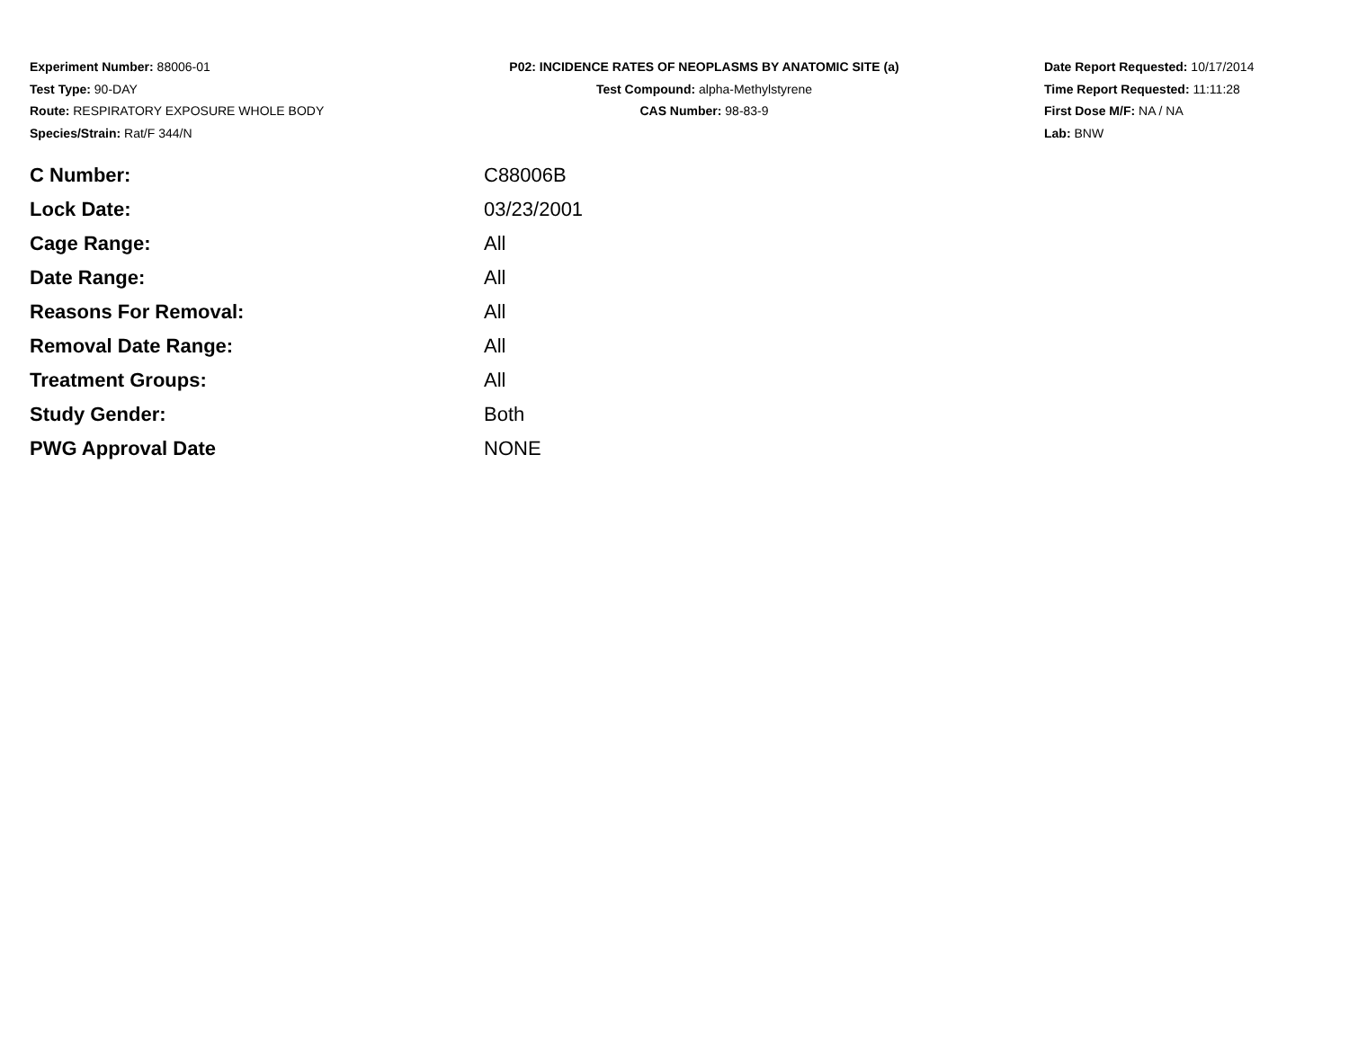Experiment Number: 88006-01
Test Type: 90-DAY
Route: RESPIRATORY EXPOSURE WHOLE BODY
Species/Strain: Rat/F 344/N
P02: INCIDENCE RATES OF NEOPLASMS BY ANATOMIC SITE (a)
Test Compound: alpha-Methylstyrene
CAS Number: 98-83-9
Date Report Requested: 10/17/2014
Time Report Requested: 11:11:28
First Dose M/F: NA / NA
Lab: BNW
| C Number: | C88006B |
| Lock Date: | 03/23/2001 |
| Cage Range: | All |
| Date Range: | All |
| Reasons For Removal: | All |
| Removal Date Range: | All |
| Treatment Groups: | All |
| Study Gender: | Both |
| PWG Approval Date | NONE |